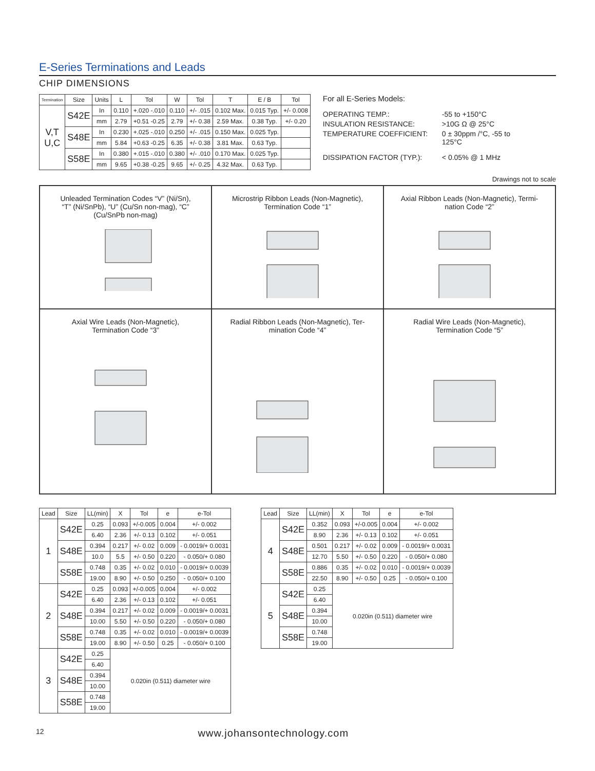E-Series Terminations and Leads
CHIP DIMENSIONS
| Termination | Size | Units | L | Tol | W | Tol | T | E / B | Tol |
| --- | --- | --- | --- | --- | --- | --- | --- | --- | --- |
| V,T U,C | S42E | In | 0.110 | +.020 -.010 | 0.110 | +/- .015 | 0.102 Max. | 0.015 Typ. | +/- 0.008 |
| | | mm | 2.79 | +0.51 -0.25 | 2.79 | +/- 0.38 | 2.59 Max. | 0.38 Typ. | +/- 0.20 |
| | S48E | In | 0.230 | +.025 -.010 | 0.250 | +/- .015 | 0.150 Max. | 0.025 Typ. | |
| | | mm | 5.84 | +0.63 -0.25 | 6.35 | +/- 0.38 | 3.81 Max. | 0.63 Typ. | |
| | S58E | In | 0.380 | +.015 -.010 | 0.380 | +/- .010 | 0.170 Max. | 0.025 Typ. | |
| | | mm | 9.65 | +0.38 -0.25 | 9.65 | +/- 0.25 | 4.32 Max. | 0.63 Typ. | |
For all E-Series Models:
OPERATING TEMP.: -55 to +150°C
INSULATION RESISTANCE: >10G Ω @ 25°C
TEMPERATURE COEFFICIENT: 0 ± 30ppm /°C, -55 to
125°C
DISSIPATION FACTOR (TYP.): < 0.05% @ 1 MHz
Drawings not to scale
Unleaded Termination Codes “V” (Ni/Sn),
“T” (Ni/SnPb), “U” (Cu/Sn non-mag), “C”
(Cu/SnPb non-mag)
Microstrip Ribbon Leads (Non-Magnetic),
Termination Code “1”
Axial Ribbon Leads (Non-Magnetic), Termi-
nation Code “2”
Axial Wire Leads (Non-Magnetic),
Termination Code “3”
Radial Ribbon Leads (Non-Magnetic), Ter-
mination Code “4”
Radial Wire Leads (Non-Magnetic),
Termination Code “5”
| Lead | Size | LL(min) | X | Tol | e | e-Tol |
| --- | --- | --- | --- | --- | --- | --- |
| 1 | S42E | 0.25 | 0.093 | +/-0.005 | 0.004 | +/- 0.002 |
| | | 6.40 | 2.36 | +/- 0.13 | 0.102 | +/- 0.051 |
| | S48E | 0.394 | 0.217 | +/- 0.02 | 0.009 | - 0.0019/+ 0.0031 |
| | | 10.0 | 5.5 | +/- 0.50 | 0.220 | - 0.050/+ 0.080 |
| | S58E | 0.748 | 0.35 | +/- 0.02 | 0.010 | - 0.0019/+ 0.0039 |
| | | 19.00 | 8.90 | +/- 0.50 | 0.250 | - 0.050/+ 0.100 |
| 2 | S42E | 0.25 | 0.093 | +/-0.005 | 0.004 | +/- 0.002 |
| | | 6.40 | 2.36 | +/- 0.13 | 0.102 | +/- 0.051 |
| | S48E | 0.394 | 0.217 | +/- 0.02 | 0.009 | - 0.0019/+ 0.0031 |
| | | 10.00 | 5.50 | +/- 0.50 | 0.220 | - 0.050/+ 0.080 |
| | S58E | 0.748 | 0.35 | +/- 0.02 | 0.010 | - 0.0019/+ 0.0039 |
| | | 19.00 | 8.90 | +/- 0.50 | 0.25 | - 0.050/+ 0.100 |
| 3 | S42E | 0.25 | 0.020in (0.511) diameter wire | | | |
| | | 6.40 | | | | |
| | S48E | 0.394 | | | | |
| | | 10.00 | | | | |
| | S58E | 0.748 | | | | |
| | | 19.00 | | | | |
| Lead | Size | LL(min) | X | Tol | e | e-Tol |
| --- | --- | --- | --- | --- | --- | --- |
| 4 | S42E | 0.352 | 0.093 | +/-0.005 | 0.004 | +/- 0.002 |
| | | 8.90 | 2.36 | +/- 0.13 | 0.102 | +/- 0.051 |
| | S48E | 0.501 | 0.217 | +/- 0.02 | 0.009 | - 0.0019/+ 0.0031 |
| | | 12.70 | 5.50 | +/- 0.50 | 0.220 | - 0.050/+ 0.080 |
| | S58E | 0.886 | 0.35 | +/- 0.02 | 0.010 | - 0.0019/+ 0.0039 |
| | | 22.50 | 8.90 | +/- 0.50 | 0.25 | - 0.050/+ 0.100 |
| 5 | S42E | 0.25 | 0.020in (0.511) diameter wire | | | |
| | | 6.40 | | | | |
| | S48E | 0.394 | | | | |
| | | 10.00 | | | | |
| | S58E | 0.748 | | | | |
| | | 19.00 | | | | |
12 www.johansontechnology.com